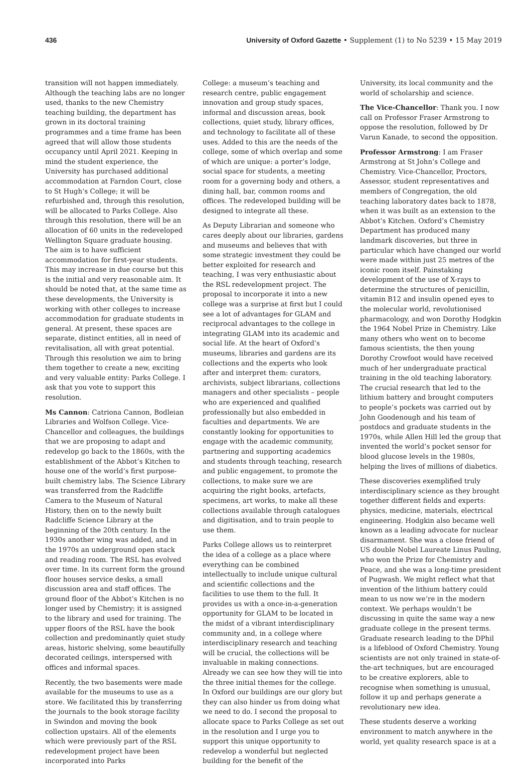436 University of Oxford Gazette • Supplement (1) to No 5239 • 15 May 2019
transition will not happen immediately. Although the teaching labs are no longer used, thanks to the new Chemistry teaching building, the department has grown in its doctoral training programmes and a time frame has been agreed that will allow those students occupancy until April 2021. Keeping in mind the student experience, the University has purchased additional accommodation at Farndon Court, close to St Hugh’s College; it will be refurbished and, through this resolution, will be allocated to Parks College. Also through this resolution, there will be an allocation of 60 units in the redeveloped Wellington Square graduate housing. The aim is to have sufficient accommodation for first-year students. This may increase in due course but this is the initial and very reasonable aim. It should be noted that, at the same time as these developments, the University is working with other colleges to increase accommodation for graduate students in general. At present, these spaces are separate, distinct entities, all in need of revitalisation, all with great potential. Through this resolution we aim to bring them together to create a new, exciting and very valuable entity: Parks College. I ask that you vote to support this resolution.
Ms Cannon: Catriona Cannon, Bodleian Libraries and Wolfson College. Vice-Chancellor and colleagues, the buildings that we are proposing to adapt and redevelop go back to the 1860s, with the establishment of the Abbot’s Kitchen to house one of the world’s first purpose-built chemistry labs. The Science Library was transferred from the Radcliffe Camera to the Museum of Natural History, then on to the newly built Radcliffe Science Library at the beginning of the 20th century. In the 1930s another wing was added, and in the 1970s an underground open stack and reading room. The RSL has evolved over time. In its current form the ground floor houses service desks, a small discussion area and staff offices. The ground floor of the Abbot’s Kitchen is no longer used by Chemistry; it is assigned to the library and used for training. The upper floors of the RSL have the book collection and predominantly quiet study areas, historic shelving, some beautifully decorated ceilings, interspersed with offices and informal spaces.
Recently, the two basements were made available for the museums to use as a store. We facilitated this by transferring the journals to the book storage facility in Swindon and moving the book collection upstairs. All of the elements which were previously part of the RSL redevelopment project have been incorporated into Parks
College: a museum’s teaching and research centre, public engagement innovation and group study spaces, informal and discussion areas, book collections, quiet study, library offices, and technology to facilitate all of these uses. Added to this are the needs of the college, some of which overlap and some of which are unique: a porter’s lodge, social space for students, a meeting room for a governing body and others, a dining hall, bar, common rooms and offices. The redeveloped building will be designed to integrate all these.
As Deputy Librarian and someone who cares deeply about our libraries, gardens and museums and believes that with some strategic investment they could be better exploited for research and teaching, I was very enthusiastic about the RSL redevelopment project. The proposal to incorporate it into a new college was a surprise at first but I could see a lot of advantages for GLAM and reciprocal advantages to the college in integrating GLAM into its academic and social life. At the heart of Oxford’s museums, libraries and gardens are its collections and the experts who look after and interpret them: curators, archivists, subject librarians, collections managers and other specialists – people who are experienced and qualified professionally but also embedded in faculties and departments. We are constantly looking for opportunities to engage with the academic community, partnering and supporting academics and students through teaching, research and public engagement, to promote the collections, to make sure we are acquiring the right books, artefacts, specimens, art works, to make all these collections available through catalogues and digitisation, and to train people to use them.
Parks College allows us to reinterpret the idea of a college as a place where everything can be combined intellectually to include unique cultural and scientific collections and the facilities to use them to the full. It provides us with a once-in-a-generation opportunity for GLAM to be located in the midst of a vibrant interdisciplinary community and, in a college where interdisciplinary research and teaching will be crucial, the collections will be invaluable in making connections. Already we can see how they will tie into the three initial themes for the college. In Oxford our buildings are our glory but they can also hinder us from doing what we need to do. I second the proposal to allocate space to Parks College as set out in the resolution and I urge you to support this unique opportunity to redevelop a wonderful but neglected building for the benefit of the
University, its local community and the world of scholarship and science.
The Vice-Chancellor: Thank you. I now call on Professor Fraser Armstrong to oppose the resolution, followed by Dr Varun Kanade, to second the opposition.
Professor Armstrong: I am Fraser Armstrong at St John’s College and Chemistry. Vice-Chancellor, Proctors, Assessor, student representatives and members of Congregation, the old teaching laboratory dates back to 1878, when it was built as an extension to the Abbot’s Kitchen. Oxford’s Chemistry Department has produced many landmark discoveries, but three in particular which have changed our world were made within just 25 metres of the iconic room itself. Painstaking development of the use of X-rays to determine the structures of penicillin, vitamin B12 and insulin opened eyes to the molecular world, revolutionised pharmacology, and won Dorothy Hodgkin the 1964 Nobel Prize in Chemistry. Like many others who went on to become famous scientists, the then young Dorothy Crowfoot would have received much of her undergraduate practical training in the old teaching laboratory. The crucial research that led to the lithium battery and brought computers to people’s pockets was carried out by John Goodenough and his team of postdocs and graduate students in the 1970s, while Allen Hill led the group that invented the world’s pocket sensor for blood glucose levels in the 1980s, helping the lives of millions of diabetics.
These discoveries exemplified truly interdisciplinary science as they brought together different fields and experts: physics, medicine, materials, electrical engineering. Hodgkin also became well known as a leading advocate for nuclear disarmament. She was a close friend of US double Nobel Laureate Linus Pauling, who won the Prize for Chemistry and Peace, and she was a long-time president of Pugwash. We might reflect what that invention of the lithium battery could mean to us now we’re in the modern context. We perhaps wouldn’t be discussing in quite the same way a new graduate college in the present terms. Graduate research leading to the DPhil is a lifeblood of Oxford Chemistry. Young scientists are not only trained in state-of-the-art techniques, but are encouraged to be creative explorers, able to recognise when something is unusual, follow it up and perhaps generate a revolutionary new idea.
These students deserve a working environment to match anywhere in the world, yet quality research space is at a